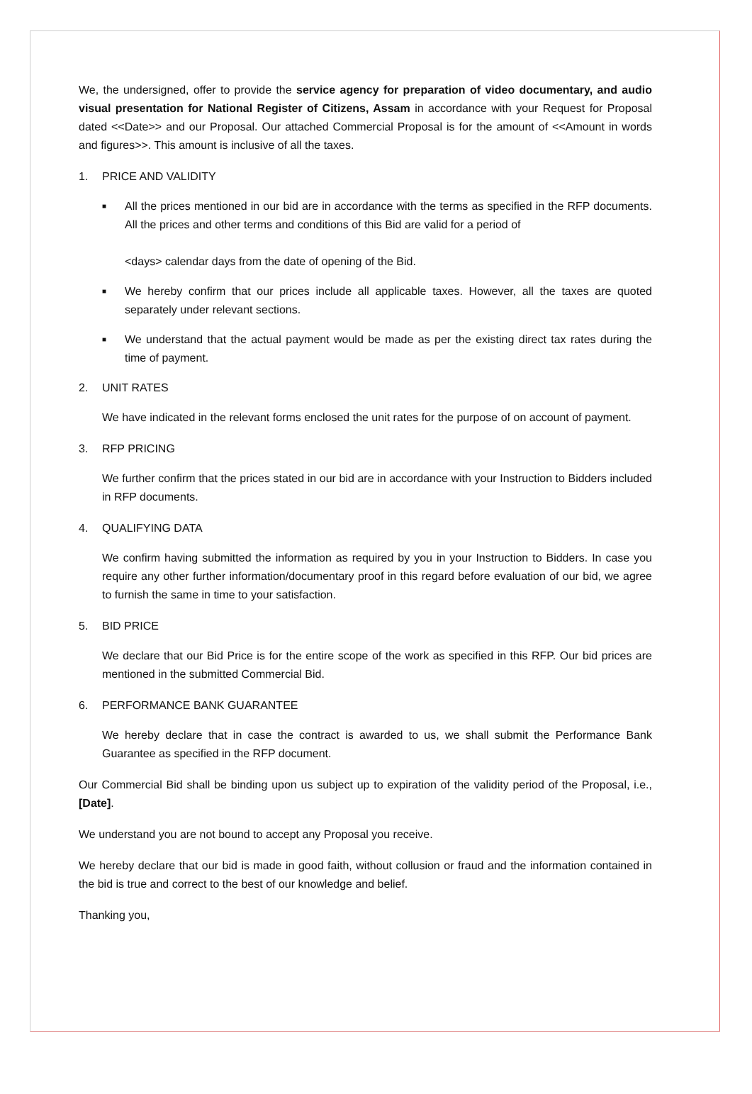We, the undersigned, offer to provide the service agency for preparation of video documentary, and audio visual presentation for National Register of Citizens, Assam in accordance with your Request for Proposal dated <<Date>> and our Proposal. Our attached Commercial Proposal is for the amount of <<Amount in words and figures>>. This amount is inclusive of all the taxes.
1. PRICE AND VALIDITY
■ All the prices mentioned in our bid are in accordance with the terms as specified in the RFP documents. All the prices and other terms and conditions of this Bid are valid for a period of
<days> calendar days from the date of opening of the Bid.
■ We hereby confirm that our prices include all applicable taxes. However, all the taxes are quoted separately under relevant sections.
■ We understand that the actual payment would be made as per the existing direct tax rates during the time of payment.
2. UNIT RATES
We have indicated in the relevant forms enclosed the unit rates for the purpose of on account of payment.
3. RFP PRICING
We further confirm that the prices stated in our bid are in accordance with your Instruction to Bidders included in RFP documents.
4. QUALIFYING DATA
We confirm having submitted the information as required by you in your Instruction to Bidders. In case you require any other further information/documentary proof in this regard before evaluation of our bid, we agree to furnish the same in time to your satisfaction.
5. BID PRICE
We declare that our Bid Price is for the entire scope of the work as specified in this RFP. Our bid prices are mentioned in the submitted Commercial Bid.
6. PERFORMANCE BANK GUARANTEE
We hereby declare that in case the contract is awarded to us, we shall submit the Performance Bank Guarantee as specified in the RFP document.
Our Commercial Bid shall be binding upon us subject up to expiration of the validity period of the Proposal, i.e., [Date].
We understand you are not bound to accept any Proposal you receive.
We hereby declare that our bid is made in good faith, without collusion or fraud and the information contained in the bid is true and correct to the best of our knowledge and belief.
Thanking you,